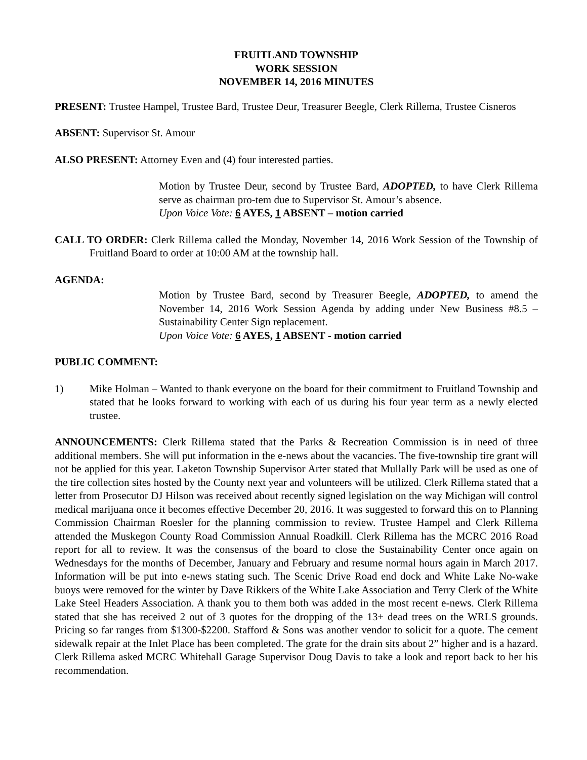FRUITLAND TOWNSHIP
WORK SESSION
NOVEMBER 14, 2016 MINUTES
PRESENT: Trustee Hampel, Trustee Bard, Trustee Deur, Treasurer Beegle, Clerk Rillema, Trustee Cisneros
ABSENT: Supervisor St. Amour
ALSO PRESENT: Attorney Even and (4) four interested parties.
Motion by Trustee Deur, second by Trustee Bard, ADOPTED, to have Clerk Rillema serve as chairman pro-tem due to Supervisor St. Amour’s absence.
Upon Voice Vote: 6 AYES, 1 ABSENT – motion carried
CALL TO ORDER: Clerk Rillema called the Monday, November 14, 2016 Work Session of the Township of Fruitland Board to order at 10:00 AM at the township hall.
AGENDA:
Motion by Trustee Bard, second by Treasurer Beegle, ADOPTED, to amend the November 14, 2016 Work Session Agenda by adding under New Business #8.5 – Sustainability Center Sign replacement.
Upon Voice Vote: 6 AYES, 1 ABSENT - motion carried
PUBLIC COMMENT:
1) Mike Holman – Wanted to thank everyone on the board for their commitment to Fruitland Township and stated that he looks forward to working with each of us during his four year term as a newly elected trustee.
ANNOUNCEMENTS: Clerk Rillema stated that the Parks & Recreation Commission is in need of three additional members. She will put information in the e-news about the vacancies. The five-township tire grant will not be applied for this year. Laketon Township Supervisor Arter stated that Mullally Park will be used as one of the tire collection sites hosted by the County next year and volunteers will be utilized. Clerk Rillema stated that a letter from Prosecutor DJ Hilson was received about recently signed legislation on the way Michigan will control medical marijuana once it becomes effective December 20, 2016. It was suggested to forward this on to Planning Commission Chairman Roesler for the planning commission to review. Trustee Hampel and Clerk Rillema attended the Muskegon County Road Commission Annual Roadkill. Clerk Rillema has the MCRC 2016 Road report for all to review. It was the consensus of the board to close the Sustainability Center once again on Wednesdays for the months of December, January and February and resume normal hours again in March 2017. Information will be put into e-news stating such. The Scenic Drive Road end dock and White Lake No-wake buoys were removed for the winter by Dave Rikkers of the White Lake Association and Terry Clerk of the White Lake Steel Headers Association. A thank you to them both was added in the most recent e-news. Clerk Rillema stated that she has received 2 out of 3 quotes for the dropping of the 13+ dead trees on the WRLS grounds. Pricing so far ranges from $1300-$2200. Stafford & Sons was another vendor to solicit for a quote. The cement sidewalk repair at the Inlet Place has been completed. The grate for the drain sits about 2” higher and is a hazard. Clerk Rillema asked MCRC Whitehall Garage Supervisor Doug Davis to take a look and report back to her his recommendation.